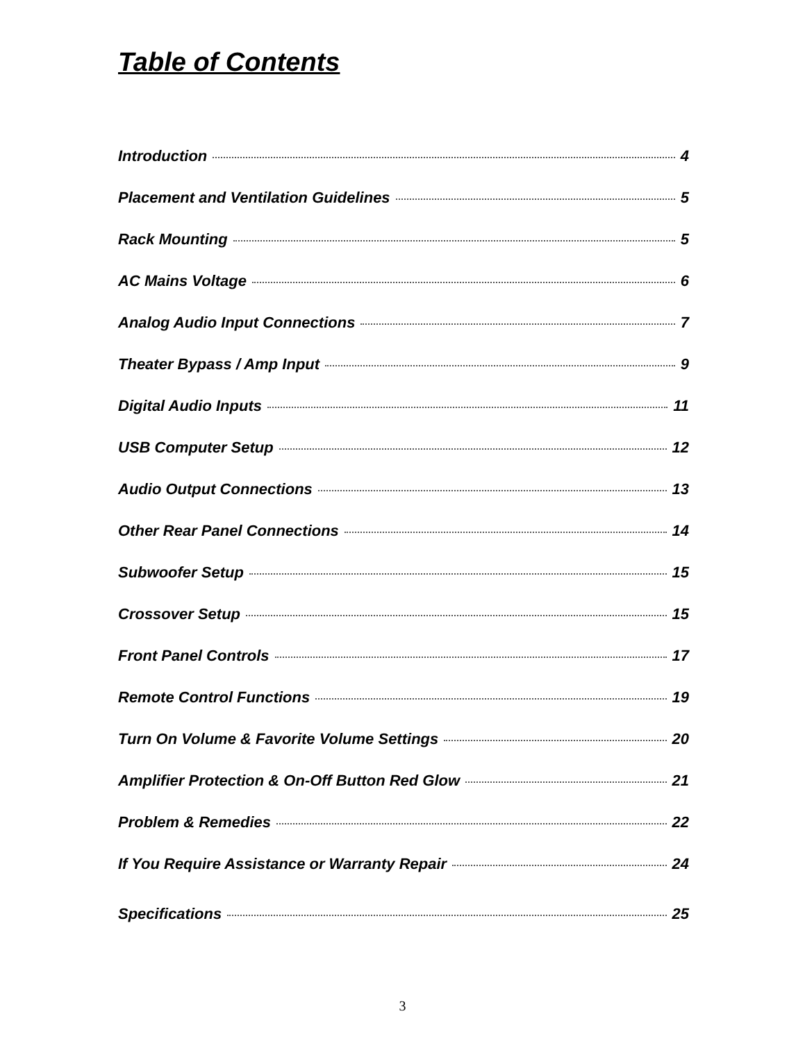Table of Contents
Introduction 4
Placement and Ventilation Guidelines 5
Rack Mounting 5
AC Mains Voltage 6
Analog Audio Input Connections 7
Theater Bypass / Amp Input 9
Digital Audio Inputs 11
USB Computer Setup 12
Audio Output Connections 13
Other Rear Panel Connections 14
Subwoofer Setup 15
Crossover Setup 15
Front Panel Controls 17
Remote Control Functions 19
Turn On Volume & Favorite Volume Settings 20
Amplifier Protection & On-Off Button Red Glow 21
Problem & Remedies 22
If You Require Assistance or Warranty Repair 24
Specifications 25
3